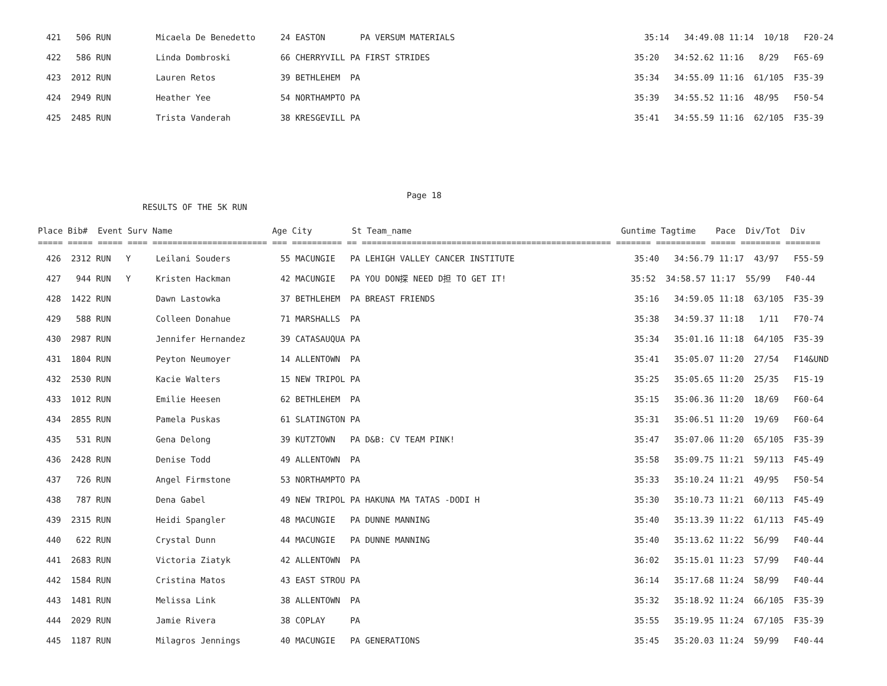421   506 RUN         Micaela De Benedetto     24 EASTON       PA VERSUM MATERIALS                                      35:14   34:49.08 11:14  10/18   F20-24
422   586 RUN         Linda Dombroski          66 CHERRYVILL PA FIRST STRIDES                                         35:20   34:52.62 11:16   8/29   F65-69
423  2012 RUN         Lauren Retos             39 BETHLEHEM  PA                                                       35:34   34:55.09 11:16  61/105  F35-39
424  2949 RUN         Heather Yee              54 NORTHAMPTO PA                                                       35:39   34:55.52 11:16  48/95   F50-54
425  2485 RUN         Trista Vanderah          38 KRESGEVILL PA                                                       35:41   34:55.59 11:16  62/105  F35-39
                                                                          Page 18
                     RESULTS OF THE 5K RUN

Place Bib#  Event Surv Name                    Age City        St Team_name                                          Guntime Tagtime    Pace  Div/Tot  Div
===== ===== ===== ==== ======================= === ========== == ================================================== ======= ========== ===== ======== =======
426  2312 RUN   Y     Leilani Souders          55 MACUNGIE   PA LEHIGH VALLEY CANCER INSTITUTE                        35:40   34:56.79 11:17  43/97   F55-59
427   944 RUN   Y     Kristen Hackman          42 MACUNGIE   PA YOU DON探 NEED D担 TO GET IT!                         35:52  34:58.57 11:17  55/99   F40-44
428  1422 RUN         Dawn Lastowka            37 BETHLEHEM  PA BREAST FRIENDS                                        35:16   34:59.05 11:18  63/105  F35-39
429   588 RUN         Colleen Donahue          71 MARSHALLS  PA                                                       35:38   34:59.37 11:18   1/11   F70-74
430  2987 RUN         Jennifer Hernandez       39 CATASAUQUA PA                                                       35:34   35:01.16 11:18  64/105  F35-39
431  1804 RUN         Peyton Neumoyer          14 ALLENTOWN  PA                                                       35:41   35:05.07 11:20  27/54   F14&UND
432  2530 RUN         Kacie Walters            15 NEW TRIPOL PA                                                       35:25   35:05.65 11:20  25/35   F15-19
433  1012 RUN         Emilie Heesen            62 BETHLEHEM  PA                                                       35:15   35:06.36 11:20  18/69   F60-64
434  2855 RUN         Pamela Puskas            61 SLATINGTON PA                                                       35:31   35:06.51 11:20  19/69   F60-64
435   531 RUN         Gena Delong              39 KUTZTOWN   PA D&B: CV TEAM PINK!                                    35:47   35:07.06 11:20  65/105  F35-39
436  2428 RUN         Denise Todd              49 ALLENTOWN  PA                                                       35:58   35:09.75 11:21  59/113  F45-49
437   726 RUN         Angel Firmstone          53 NORTHAMPTO PA                                                       35:33   35:10.24 11:21  49/95   F50-54
438   787 RUN         Dena Gabel               49 NEW TRIPOL PA HAKUNA MA TATAS -DODI H                               35:30   35:10.73 11:21  60/113  F45-49
439  2315 RUN         Heidi Spangler           48 MACUNGIE   PA DUNNE MANNING                                         35:40   35:13.39 11:22  61/113  F45-49
440   622 RUN         Crystal Dunn             44 MACUNGIE   PA DUNNE MANNING                                         35:40   35:13.62 11:22  56/99   F40-44
441  2683 RUN         Victoria Ziatyk          42 ALLENTOWN  PA                                                       36:02   35:15.01 11:23  57/99   F40-44
442  1584 RUN         Cristina Matos           43 EAST STROU PA                                                       36:14   35:17.68 11:24  58/99   F40-44
443  1481 RUN         Melissa Link             38 ALLENTOWN  PA                                                       35:32   35:18.92 11:24  66/105  F35-39
444  2029 RUN         Jamie Rivera             38 COPLAY     PA                                                       35:55   35:19.95 11:24  67/105  F35-39
445  1187 RUN         Milagros Jennings        40 MACUNGIE   PA GENERATIONS                                           35:45   35:20.03 11:24  59/99   F40-44